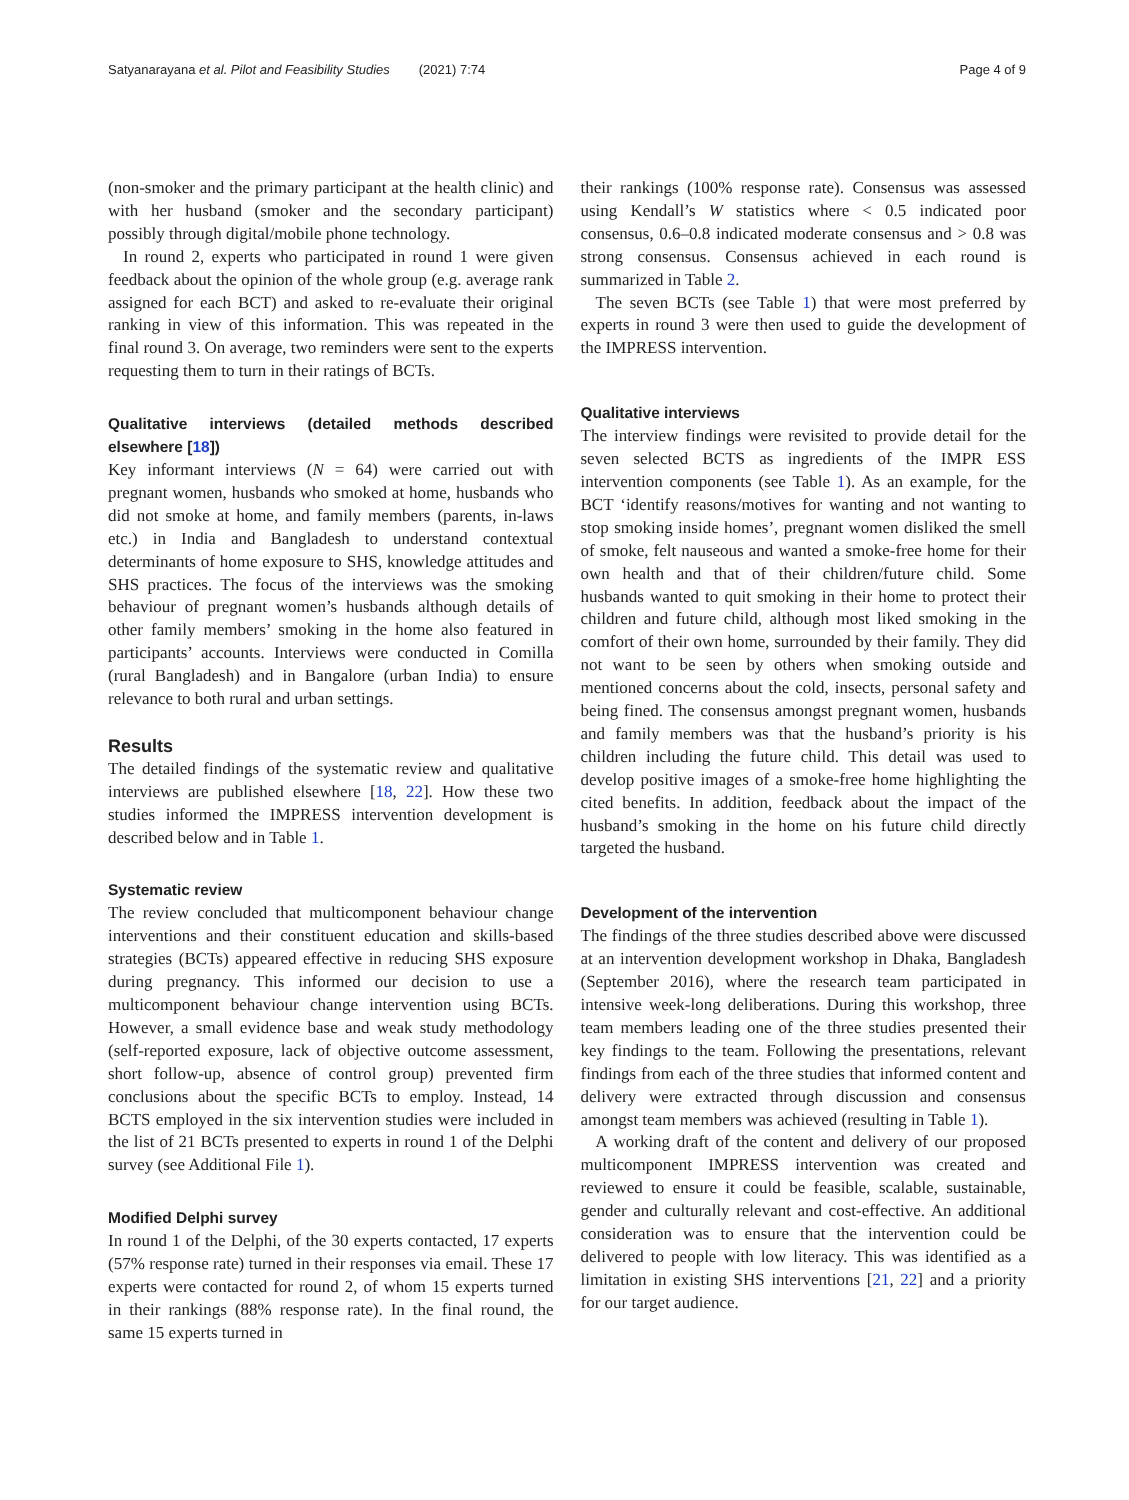Satyanarayana et al. Pilot and Feasibility Studies (2021) 7:74 Page 4 of 9
(non-smoker and the primary participant at the health clinic) and with her husband (smoker and the secondary participant) possibly through digital/mobile phone technology.
In round 2, experts who participated in round 1 were given feedback about the opinion of the whole group (e.g. average rank assigned for each BCT) and asked to re-evaluate their original ranking in view of this information. This was repeated in the final round 3. On average, two reminders were sent to the experts requesting them to turn in their ratings of BCTs.
Qualitative interviews (detailed methods described elsewhere [18])
Key informant interviews (N = 64) were carried out with pregnant women, husbands who smoked at home, husbands who did not smoke at home, and family members (parents, in-laws etc.) in India and Bangladesh to understand contextual determinants of home exposure to SHS, knowledge attitudes and SHS practices. The focus of the interviews was the smoking behaviour of pregnant women’s husbands although details of other family members’ smoking in the home also featured in participants’ accounts. Interviews were conducted in Comilla (rural Bangladesh) and in Bangalore (urban India) to ensure relevance to both rural and urban settings.
Results
The detailed findings of the systematic review and qualitative interviews are published elsewhere [18, 22]. How these two studies informed the IMPRESS intervention development is described below and in Table 1.
Systematic review
The review concluded that multicomponent behaviour change interventions and their constituent education and skills-based strategies (BCTs) appeared effective in reducing SHS exposure during pregnancy. This informed our decision to use a multicomponent behaviour change intervention using BCTs. However, a small evidence base and weak study methodology (self-reported exposure, lack of objective outcome assessment, short follow-up, absence of control group) prevented firm conclusions about the specific BCTs to employ. Instead, 14 BCTS employed in the six intervention studies were included in the list of 21 BCTs presented to experts in round 1 of the Delphi survey (see Additional File 1).
Modified Delphi survey
In round 1 of the Delphi, of the 30 experts contacted, 17 experts (57% response rate) turned in their responses via email. These 17 experts were contacted for round 2, of whom 15 experts turned in their rankings (88% response rate). In the final round, the same 15 experts turned in
their rankings (100% response rate). Consensus was assessed using Kendall’s W statistics where < 0.5 indicated poor consensus, 0.6–0.8 indicated moderate consensus and > 0.8 was strong consensus. Consensus achieved in each round is summarized in Table 2.
The seven BCTs (see Table 1) that were most preferred by experts in round 3 were then used to guide the development of the IMPRESS intervention.
Qualitative interviews
The interview findings were revisited to provide detail for the seven selected BCTS as ingredients of the IMPR ESS intervention components (see Table 1). As an example, for the BCT ‘identify reasons/motives for wanting and not wanting to stop smoking inside homes’, pregnant women disliked the smell of smoke, felt nauseous and wanted a smoke-free home for their own health and that of their children/future child. Some husbands wanted to quit smoking in their home to protect their children and future child, although most liked smoking in the comfort of their own home, surrounded by their family. They did not want to be seen by others when smoking outside and mentioned concerns about the cold, insects, personal safety and being fined. The consensus amongst pregnant women, husbands and family members was that the husband’s priority is his children including the future child. This detail was used to develop positive images of a smoke-free home highlighting the cited benefits. In addition, feedback about the impact of the husband’s smoking in the home on his future child directly targeted the husband.
Development of the intervention
The findings of the three studies described above were discussed at an intervention development workshop in Dhaka, Bangladesh (September 2016), where the research team participated in intensive week-long deliberations. During this workshop, three team members leading one of the three studies presented their key findings to the team. Following the presentations, relevant findings from each of the three studies that informed content and delivery were extracted through discussion and consensus amongst team members was achieved (resulting in Table 1).
A working draft of the content and delivery of our proposed multicomponent IMPRESS intervention was created and reviewed to ensure it could be feasible, scalable, sustainable, gender and culturally relevant and cost-effective. An additional consideration was to ensure that the intervention could be delivered to people with low literacy. This was identified as a limitation in existing SHS interventions [21, 22] and a priority for our target audience.